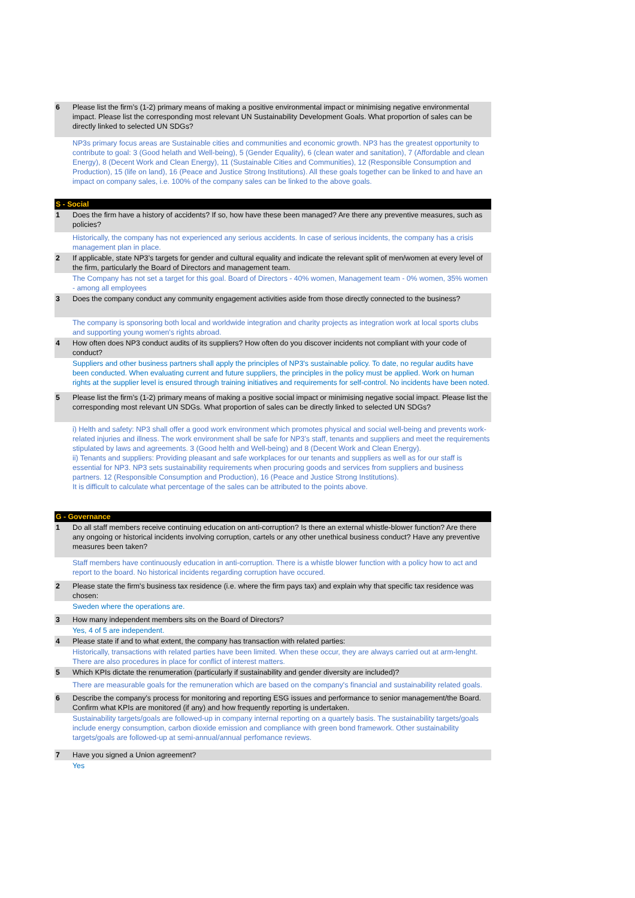| 6 | Please list the firm’s (1-2) primary means of making a positive environmental impact or minimising negative environmental impact. Please list the corresponding most relevant UN Sustainability Development Goals. What proportion of sales can be directly linked to selected UN SDGs? |
| | NP3s primary focus areas are Sustainable cities and communities and economic growth. NP3 has the greatest opportunity to contribute to goal: 3 (Good helath and Well-being), 5 (Gender Equality), 6 (clean water and sanitation), 7 (Affordable and clean Energy), 8 (Decent Work and Clean Energy), 11 (Sustainable Cities and Communities), 12 (Responsible Consumption and Production), 15 (life on land), 16 (Peace and Justice Strong Institutions). All these goals together can be linked to and have an impact on company sales, i.e. 100% of the company sales can be linked to the above goals. |
| S - Social | |
| 1 | Does the firm have a history of accidents? If so, how have these been managed? Are there any preventive measures, such as policies? |
| | Historically, the company has not experienced any serious accidents. In case of serious incidents, the company has a crisis management plan in place. |
| 2 | If applicable, state NP3’s targets for gender and cultural equality and indicate the relevant split of men/women at every level of the firm, particularly the Board of Directors and management team. |
| | The Company has not set a target for this goal. Board of Directors - 40% women, Management team - 0% women, 35% women - among all employees |
| 3 | Does the company conduct any community engagement activities aside from those directly connected to the business? |
| | The company is sponsoring both local and worldwide integration and charity projects as integration work at local sports clubs and supporting young women's rights abroad. |
| 4 | How often does NP3 conduct audits of its suppliers? How often do you discover incidents not compliant with your code of conduct? |
| | Suppliers and other business partners shall apply the principles of NP3's sustainable policy. To date, no regular audits have been conducted. When evaluating current and future suppliers, the principles in the policy must be applied. Work on human rights at the supplier level is ensured through training initiatives and requirements for self-control. No incidents have been noted. |
| 5 | Please list the firm’s (1-2) primary means of making a positive social impact or minimising negative social impact. Please list the corresponding most relevant UN SDGs. What proportion of sales can be directly linked to selected UN SDGs? |
| | i) Helth and safety: NP3 shall offer a good work environment which promotes physical and social well-being and prevents work-related injuries and illness. The work environment shall be safe for NP3’s staff, tenants and suppliers and meet the requirements stipulated by laws and agreements. 3 (Good helth and Well-being) and 8 (Decent Work and Clean Energy). ii) Tenants and suppliers: Providing pleasant and safe workplaces for our tenants and suppliers as well as for our staff is essential for NP3. NP3 sets sustainability requirements when procuring goods and services from suppliers and business partners. 12 (Responsible Consumption and Production), 16 (Peace and Justice Strong Institutions). It is difficult to calculate what percentage of the sales can be attributed to the points above. |
| G - Governance | |
| 1 | Do all staff members receive continuing education on anti-corruption? Is there an external whistle-blower function? Are there any ongoing or historical incidents involving corruption, cartels or any other unethical business conduct? Have any preventive measures been taken? |
| | Staff members have continuously education in anti-corruption. There is a whistle blower function with a policy how to act and report to the board. No historical incidents regarding corruption have occured. |
| 2 | Please state the firm's business tax residence (i.e. where the firm pays tax) and explain why that specific tax residence was chosen: |
| | Sweden where the operations are. |
| 3 | How many independent members sits on the Board of Directors? |
| | Yes, 4 of 5 are independent. |
| 4 | Please state if and to what extent, the company has transaction with related parties: |
| | Historically, transactions with related parties have been limited. When these occur, they are always carried out at arm-lenght. There are also procedures in place for conflict of interest matters. |
| 5 | Which KPIs dictate the renumeration (particularly if sustainability and gender diversity are included)? |
| | There are measurable goals for the remuneration which are based on the company's financial and sustainability related goals. |
| 6 | Describe the company’s process for monitoring and reporting ESG issues and performance to senior management/the Board. Confirm what KPIs are monitored (if any) and how frequently reporting is undertaken. |
| | Sustainability targets/goals are followed-up in company internal reporting on a quartely basis. The sustainability targets/goals include energy consumption, carbon dioxide emission and compliance with green bond framework. Other sustainability targets/goals are followed-up at semi-annual/annual perfomance reviews. |
| 7 | Have you signed a Union agreement? |
| | Yes |